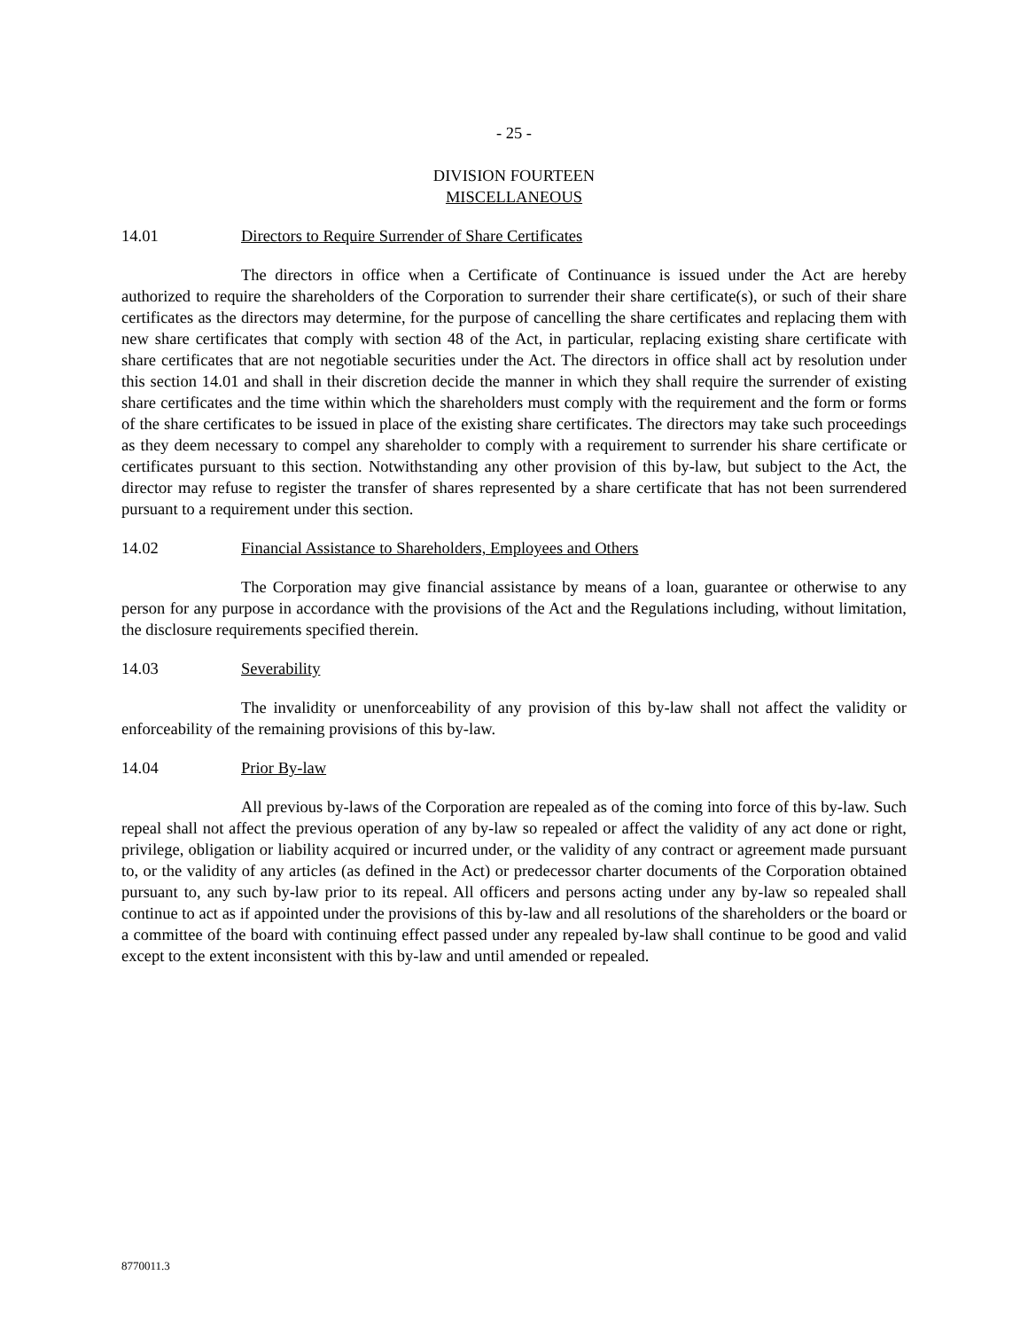- 25 -
DIVISION FOURTEEN
MISCELLANEOUS
14.01 Directors to Require Surrender of Share Certificates
The directors in office when a Certificate of Continuance is issued under the Act are hereby authorized to require the shareholders of the Corporation to surrender their share certificate(s), or such of their share certificates as the directors may determine, for the purpose of cancelling the share certificates and replacing them with new share certificates that comply with section 48 of the Act, in particular, replacing existing share certificate with share certificates that are not negotiable securities under the Act. The directors in office shall act by resolution under this section 14.01 and shall in their discretion decide the manner in which they shall require the surrender of existing share certificates and the time within which the shareholders must comply with the requirement and the form or forms of the share certificates to be issued in place of the existing share certificates. The directors may take such proceedings as they deem necessary to compel any shareholder to comply with a requirement to surrender his share certificate or certificates pursuant to this section. Notwithstanding any other provision of this by-law, but subject to the Act, the director may refuse to register the transfer of shares represented by a share certificate that has not been surrendered pursuant to a requirement under this section.
14.02 Financial Assistance to Shareholders, Employees and Others
The Corporation may give financial assistance by means of a loan, guarantee or otherwise to any person for any purpose in accordance with the provisions of the Act and the Regulations including, without limitation, the disclosure requirements specified therein.
14.03 Severability
The invalidity or unenforceability of any provision of this by-law shall not affect the validity or enforceability of the remaining provisions of this by-law.
14.04 Prior By-law
All previous by-laws of the Corporation are repealed as of the coming into force of this by-law. Such repeal shall not affect the previous operation of any by-law so repealed or affect the validity of any act done or right, privilege, obligation or liability acquired or incurred under, or the validity of any contract or agreement made pursuant to, or the validity of any articles (as defined in the Act) or predecessor charter documents of the Corporation obtained pursuant to, any such by-law prior to its repeal. All officers and persons acting under any by-law so repealed shall continue to act as if appointed under the provisions of this by-law and all resolutions of the shareholders or the board or a committee of the board with continuing effect passed under any repealed by-law shall continue to be good and valid except to the extent inconsistent with this by-law and until amended or repealed.
8770011.3